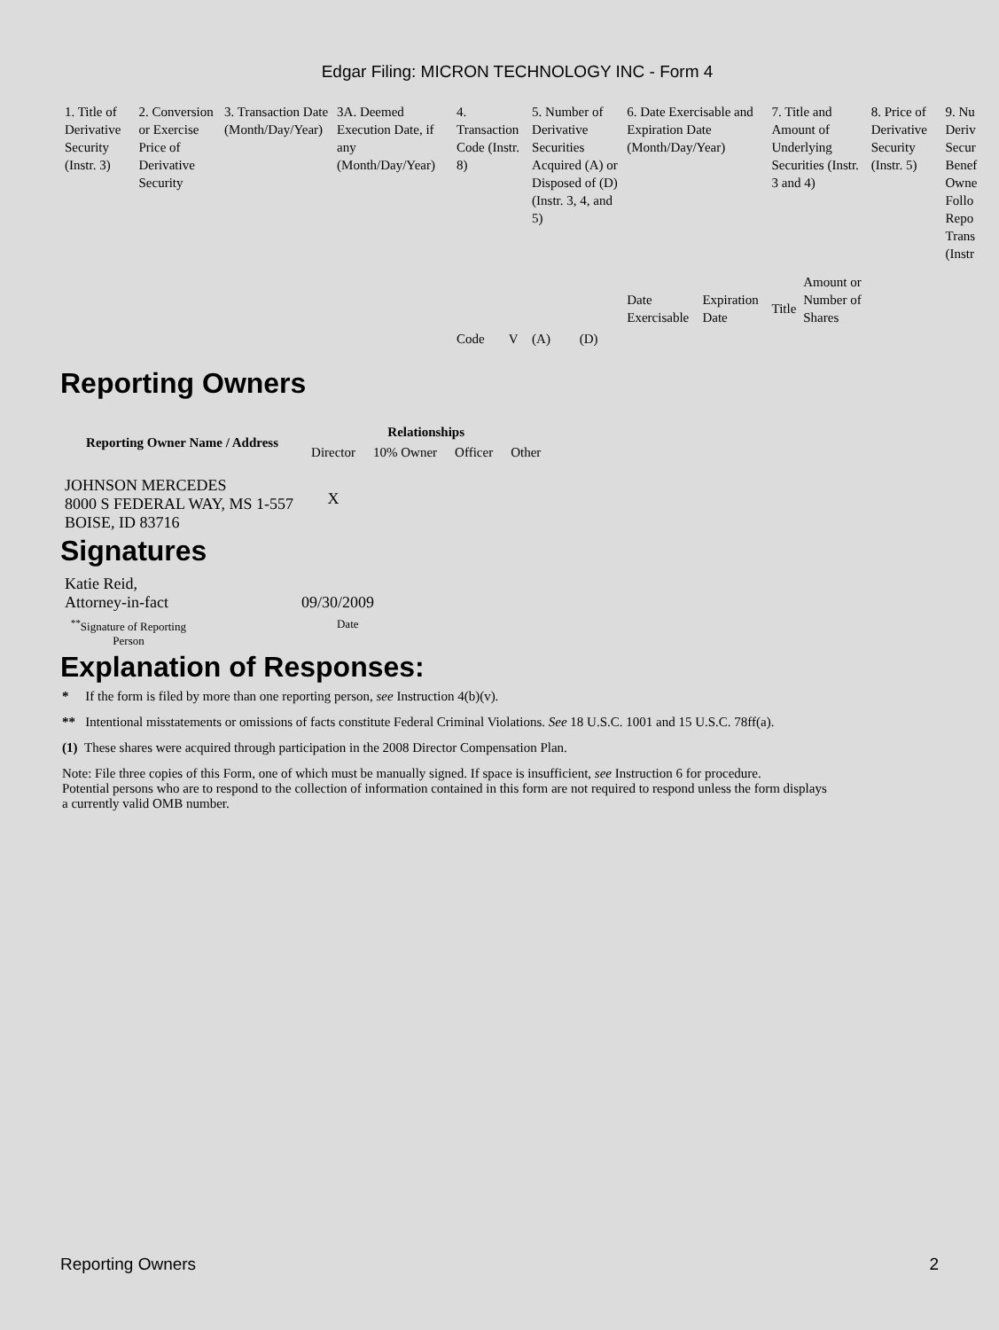Edgar Filing: MICRON TECHNOLOGY INC - Form 4
| 1. Title of Derivative Security (Instr. 3) | 2. Conversion or Exercise Price of Derivative Security | 3. Transaction Date (Month/Day/Year) | 3A. Deemed Execution Date, if any (Month/Day/Year) | 4. Transaction Code (Instr. 8) | | 5. Number of Derivative Securities Acquired (A) or Disposed of (D) (Instr. 3, 4, and 5) | | 6. Date Exercisable and Expiration Date (Month/Day/Year) | | 7. Title and Amount of Underlying Securities (Instr. 3 and 4) | | 8. Price of Derivative Security (Instr. 5) | 9. Nu Deriv Secur Benef Owne Follo Repo Trans (Instr |
| | | | | | | | | Date Exercisable | Expiration Date | Title | Amount or Number of Shares | | |
| | | | | Code | V | (A) | (D) | | | | | | |
Reporting Owners
| Reporting Owner Name / Address | Relationships | | | |
| --- | --- | --- | --- | --- |
| | Director | 10% Owner | Officer | Other |
| JOHNSON MERCEDES 8000 S FEDERAL WAY, MS 1-557 BOISE, ID 83716 | X | | | |
Signatures
| Katie Reid, Attorney-in-fact | 09/30/2009 |
| <sup>**</sup> Signature of Reporting Person | Date |
Explanation of Responses:
* If the form is filed by more than one reporting person, see Instruction 4(b)(v).
** Intentional misstatements or omissions of facts constitute Federal Criminal Violations. See 18 U.S.C. 1001 and 15 U.S.C. 78ff(a).
(1) These shares were acquired through participation in the 2008 Director Compensation Plan.
Note: File three copies of this Form, one of which must be manually signed. If space is insufficient, see Instruction 6 for procedure.
Potential persons who are to respond to the collection of information contained in this form are not required to respond unless the form displays
a currently valid OMB number.
Reporting Owners 2